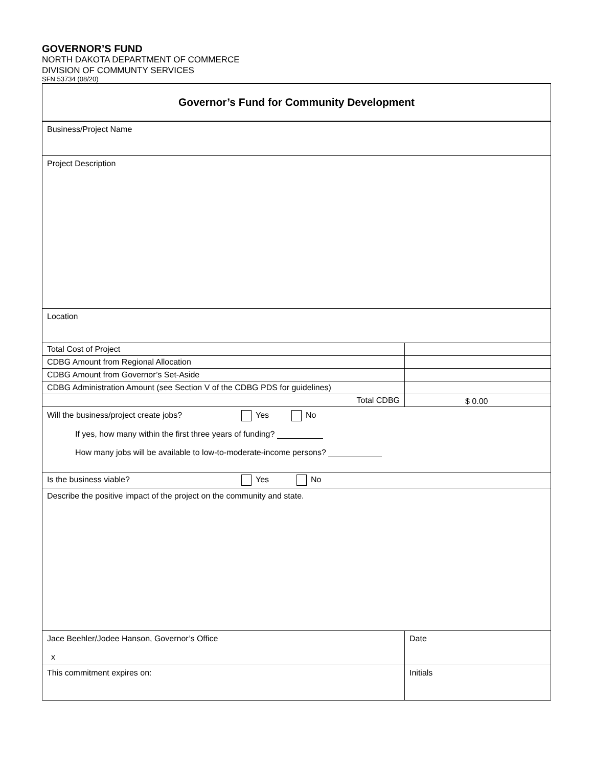GOVERNOR’S FUND
NORTH DAKOTA DEPARTMENT OF COMMERCE
DIVISION OF COMMUNTY SERVICES
SFN 53734 (08/20)
| Governor’s Fund for Community Development | |
| Business/Project Name | |
| Project Description | |
| Location | |
| Total Cost of Project | |
| CDBG Amount from Regional Allocation | |
| CDBG Amount from Governor’s Set-Aside | |
| CDBG Administration Amount (see Section V of the CDBG PDS for guidelines) | |
| Total CDBG | $ 0.00 |
| Will the business/project create jobs? Yes No If yes, how many within the first three years of funding? How many jobs will be available to low-to-moderate-income persons? | |
| Is the business viable? Yes No | |
| Describe the positive impact of the project on the community and state. | |
| Jace Beehler/Jodee Hanson, Governor’s Office x | Date |
| This commitment expires on: | Initials |